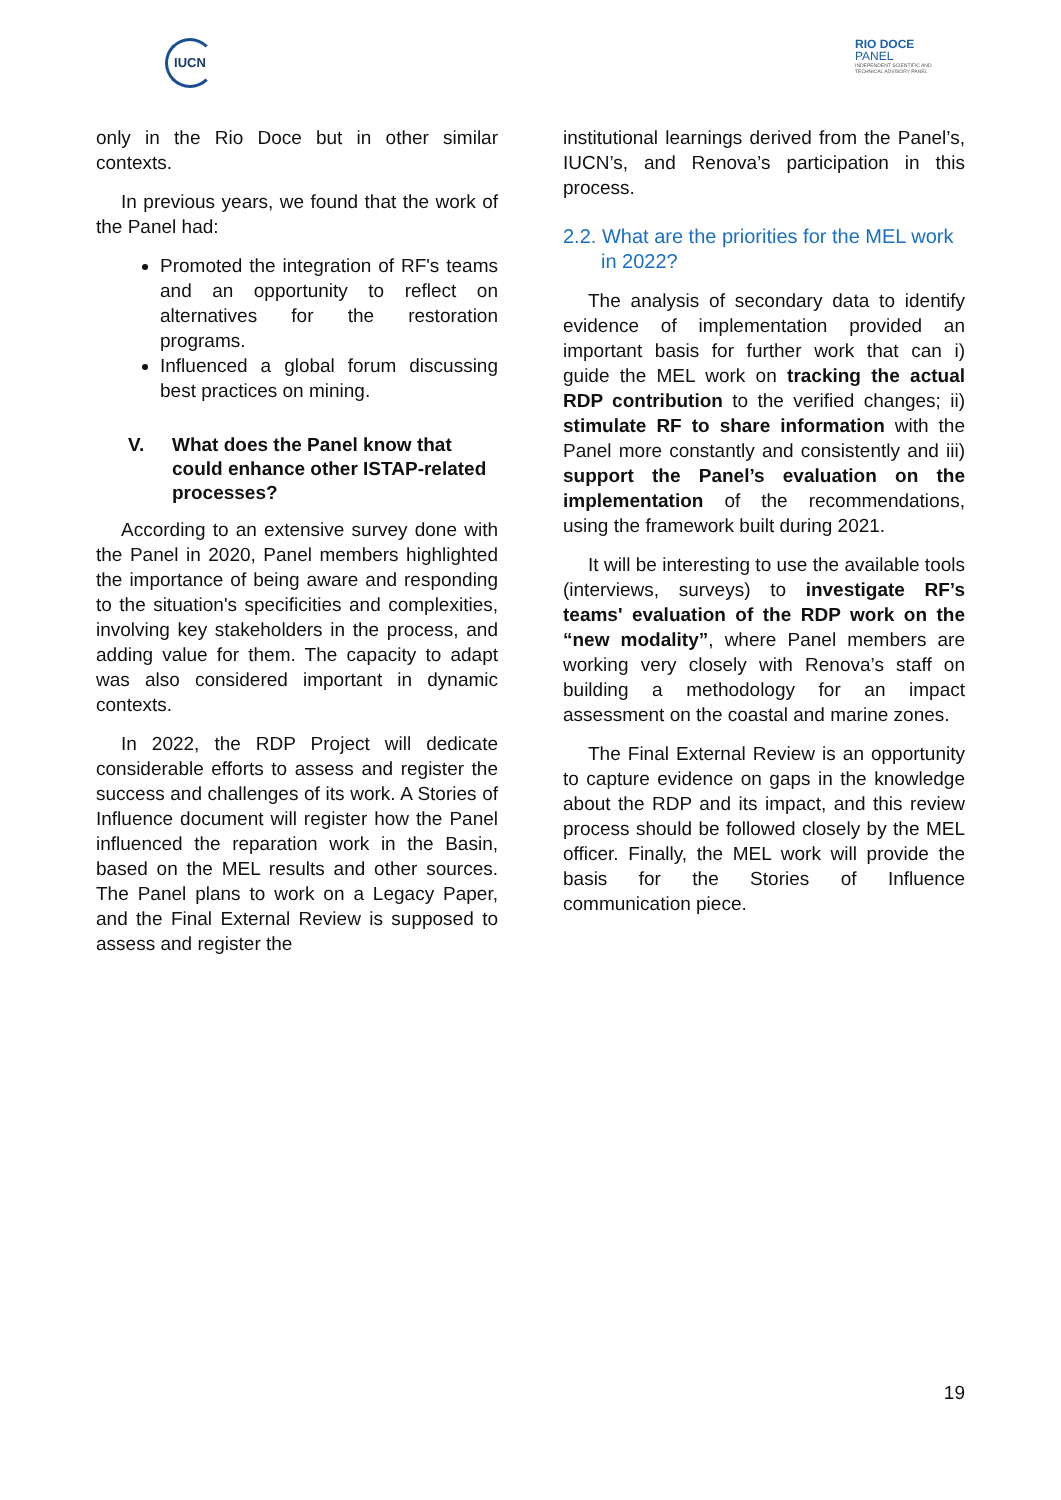IUCN
RIO DOCE
PANEL
INDEPENDENT SCIENTIFIC AND
TECHNICAL ADVISORY PANEL
only in the Rio Doce but in other similar contexts.
In previous years, we found that the work of the Panel had:
Promoted the integration of RF's teams and an opportunity to reflect on alternatives for the restoration programs.
Influenced a global forum discussing best practices on mining.
V. What does the Panel know that could enhance other ISTAP-related processes?
According to an extensive survey done with the Panel in 2020, Panel members highlighted the importance of being aware and responding to the situation's specificities and complexities, involving key stakeholders in the process, and adding value for them. The capacity to adapt was also considered important in dynamic contexts.
In 2022, the RDP Project will dedicate considerable efforts to assess and register the success and challenges of its work. A Stories of Influence document will register how the Panel influenced the reparation work in the Basin, based on the MEL results and other sources. The Panel plans to work on a Legacy Paper, and the Final External Review is supposed to assess and register the
institutional learnings derived from the Panel’s, IUCN’s, and Renova’s participation in this process.
2.2. What are the priorities for the MEL work in 2022?
The analysis of secondary data to identify evidence of implementation provided an important basis for further work that can i) guide the MEL work on tracking the actual RDP contribution to the verified changes; ii) stimulate RF to share information with the Panel more constantly and consistently and iii) support the Panel’s evaluation on the implementation of the recommendations, using the framework built during 2021.
It will be interesting to use the available tools (interviews, surveys) to investigate RF’s teams' evaluation of the RDP work on the “new modality”, where Panel members are working very closely with Renova’s staff on building a methodology for an impact assessment on the coastal and marine zones.
The Final External Review is an opportunity to capture evidence on gaps in the knowledge about the RDP and its impact, and this review process should be followed closely by the MEL officer. Finally, the MEL work will provide the basis for the Stories of Influence communication piece.
19